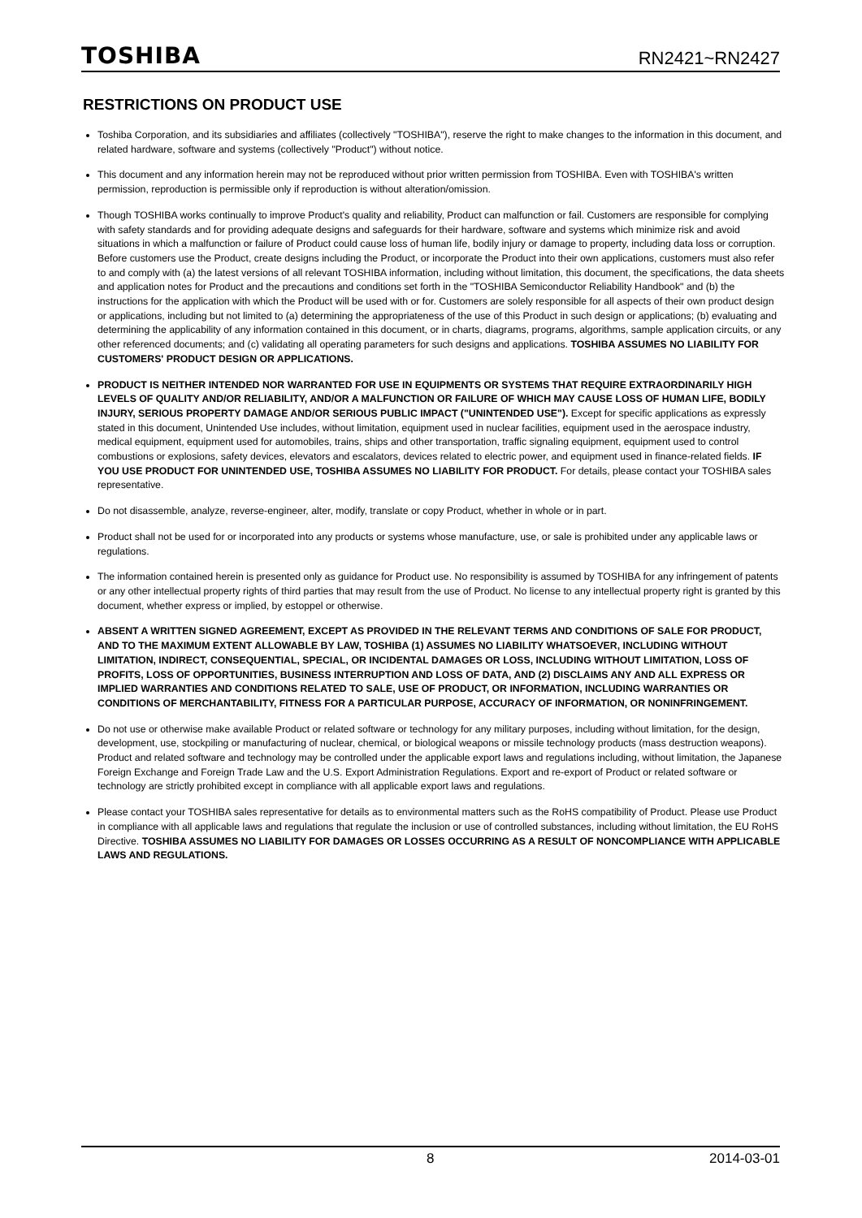TOSHIBA RN2421~RN2427
RESTRICTIONS ON PRODUCT USE
Toshiba Corporation, and its subsidiaries and affiliates (collectively "TOSHIBA"), reserve the right to make changes to the information in this document, and related hardware, software and systems (collectively "Product") without notice.
This document and any information herein may not be reproduced without prior written permission from TOSHIBA. Even with TOSHIBA's written permission, reproduction is permissible only if reproduction is without alteration/omission.
Though TOSHIBA works continually to improve Product's quality and reliability, Product can malfunction or fail. Customers are responsible for complying with safety standards and for providing adequate designs and safeguards for their hardware, software and systems which minimize risk and avoid situations in which a malfunction or failure of Product could cause loss of human life, bodily injury or damage to property, including data loss or corruption. Before customers use the Product, create designs including the Product, or incorporate the Product into their own applications, customers must also refer to and comply with (a) the latest versions of all relevant TOSHIBA information, including without limitation, this document, the specifications, the data sheets and application notes for Product and the precautions and conditions set forth in the "TOSHIBA Semiconductor Reliability Handbook" and (b) the instructions for the application with which the Product will be used with or for. Customers are solely responsible for all aspects of their own product design or applications, including but not limited to (a) determining the appropriateness of the use of this Product in such design or applications; (b) evaluating and determining the applicability of any information contained in this document, or in charts, diagrams, programs, algorithms, sample application circuits, or any other referenced documents; and (c) validating all operating parameters for such designs and applications. TOSHIBA ASSUMES NO LIABILITY FOR CUSTOMERS' PRODUCT DESIGN OR APPLICATIONS.
PRODUCT IS NEITHER INTENDED NOR WARRANTED FOR USE IN EQUIPMENTS OR SYSTEMS THAT REQUIRE EXTRAORDINARILY HIGH LEVELS OF QUALITY AND/OR RELIABILITY, AND/OR A MALFUNCTION OR FAILURE OF WHICH MAY CAUSE LOSS OF HUMAN LIFE, BODILY INJURY, SERIOUS PROPERTY DAMAGE AND/OR SERIOUS PUBLIC IMPACT ("UNINTENDED USE"). Except for specific applications as expressly stated in this document, Unintended Use includes, without limitation, equipment used in nuclear facilities, equipment used in the aerospace industry, medical equipment, equipment used for automobiles, trains, ships and other transportation, traffic signaling equipment, equipment used to control combustions or explosions, safety devices, elevators and escalators, devices related to electric power, and equipment used in finance-related fields. IF YOU USE PRODUCT FOR UNINTENDED USE, TOSHIBA ASSUMES NO LIABILITY FOR PRODUCT. For details, please contact your TOSHIBA sales representative.
Do not disassemble, analyze, reverse-engineer, alter, modify, translate or copy Product, whether in whole or in part.
Product shall not be used for or incorporated into any products or systems whose manufacture, use, or sale is prohibited under any applicable laws or regulations.
The information contained herein is presented only as guidance for Product use. No responsibility is assumed by TOSHIBA for any infringement of patents or any other intellectual property rights of third parties that may result from the use of Product. No license to any intellectual property right is granted by this document, whether express or implied, by estoppel or otherwise.
ABSENT A WRITTEN SIGNED AGREEMENT, EXCEPT AS PROVIDED IN THE RELEVANT TERMS AND CONDITIONS OF SALE FOR PRODUCT, AND TO THE MAXIMUM EXTENT ALLOWABLE BY LAW, TOSHIBA (1) ASSUMES NO LIABILITY WHATSOEVER, INCLUDING WITHOUT LIMITATION, INDIRECT, CONSEQUENTIAL, SPECIAL, OR INCIDENTAL DAMAGES OR LOSS, INCLUDING WITHOUT LIMITATION, LOSS OF PROFITS, LOSS OF OPPORTUNITIES, BUSINESS INTERRUPTION AND LOSS OF DATA, AND (2) DISCLAIMS ANY AND ALL EXPRESS OR IMPLIED WARRANTIES AND CONDITIONS RELATED TO SALE, USE OF PRODUCT, OR INFORMATION, INCLUDING WARRANTIES OR CONDITIONS OF MERCHANTABILITY, FITNESS FOR A PARTICULAR PURPOSE, ACCURACY OF INFORMATION, OR NONINFRINGEMENT.
Do not use or otherwise make available Product or related software or technology for any military purposes, including without limitation, for the design, development, use, stockpiling or manufacturing of nuclear, chemical, or biological weapons or missile technology products (mass destruction weapons). Product and related software and technology may be controlled under the applicable export laws and regulations including, without limitation, the Japanese Foreign Exchange and Foreign Trade Law and the U.S. Export Administration Regulations. Export and re-export of Product or related software or technology are strictly prohibited except in compliance with all applicable export laws and regulations.
Please contact your TOSHIBA sales representative for details as to environmental matters such as the RoHS compatibility of Product. Please use Product in compliance with all applicable laws and regulations that regulate the inclusion or use of controlled substances, including without limitation, the EU RoHS Directive. TOSHIBA ASSUMES NO LIABILITY FOR DAMAGES OR LOSSES OCCURRING AS A RESULT OF NONCOMPLIANCE WITH APPLICABLE LAWS AND REGULATIONS.
8 2014-03-01